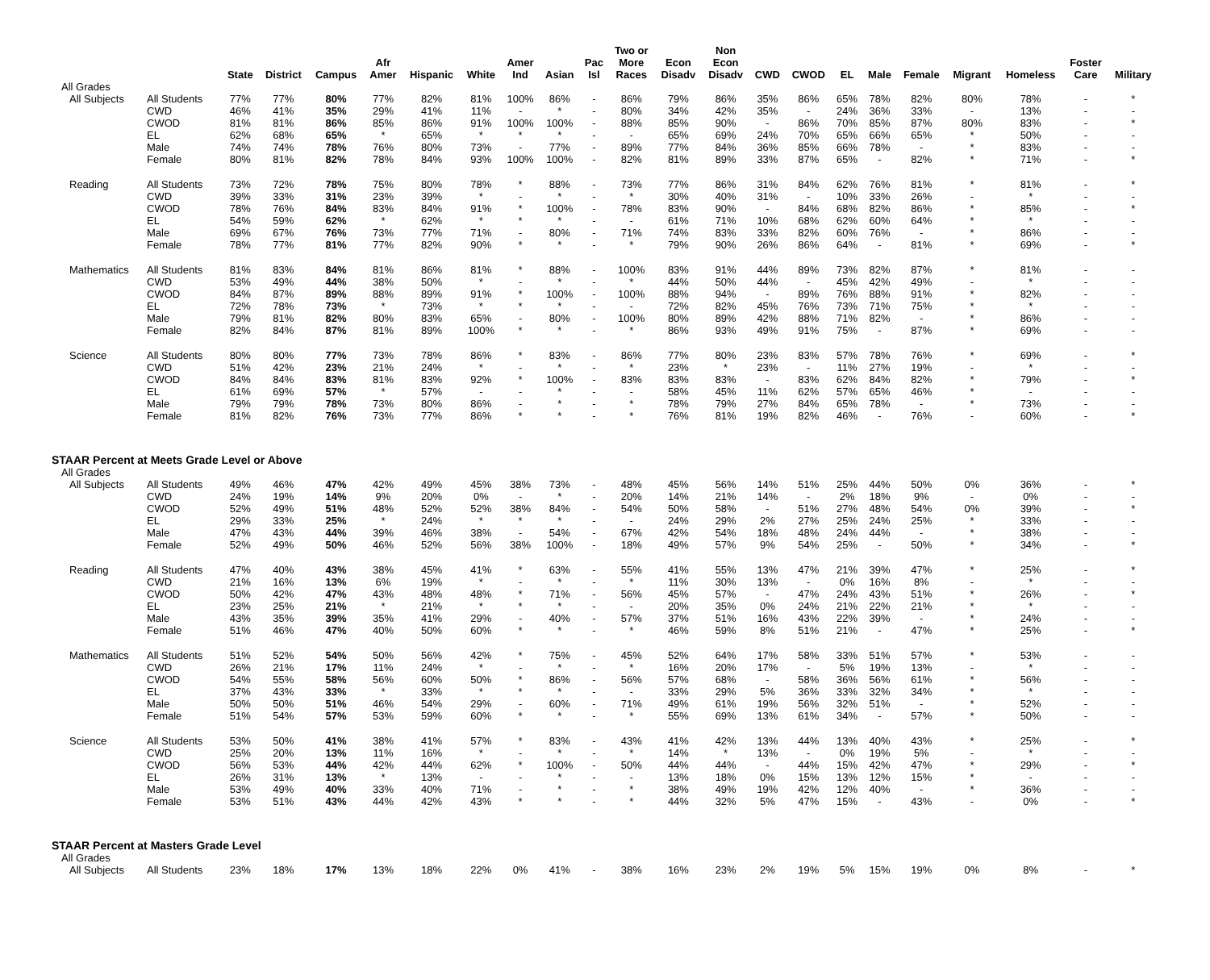| | | State | District | Campus | Afr Amer | Hispanic | White | Amer Ind | Asian | Pac Isl | Two or More Races | Econ Disadv | Non Econ Disadv | CWD | CWOD | EL | Male | Female | Migrant | Homeless | Foster Care | Military |
| --- | --- | --- | --- | --- | --- | --- | --- | --- | --- | --- | --- | --- | --- | --- | --- | --- | --- | --- | --- | --- | --- | --- |
| All Grades | | | | | | | | | | | | | | | | | | | | | | |
| All Subjects | All Students | 77% | 77% | 80% | 77% | 82% | 81% | 100% | 86% | - | 86% | 79% | 86% | 35% | 86% | 65% | 78% | 82% | 80% | 78% | - | * |
| | CWD | 46% | 41% | 35% | 29% | 41% | 11% | - | * | - | 80% | 34% | 42% | 35% | - | 24% | 36% | 33% | - | 13% | - | - |
| | CWOD | 81% | 81% | 86% | 85% | 86% | 91% | 100% | 100% | - | 88% | 85% | 90% | - | 86% | 70% | 85% | 87% | 80% | 83% | - | * |
| | EL | 62% | 68% | 65% | * | 65% | * | * | * | - | - | 65% | 69% | 24% | 70% | 65% | 66% | 65% | * | 50% | - | - |
| | Male | 74% | 74% | 78% | 76% | 80% | 73% | - | 77% | - | 89% | 77% | 84% | 36% | 85% | 66% | 78% | - | * | 83% | - | - |
| | Female | 80% | 81% | 82% | 78% | 84% | 93% | 100% | 100% | - | 82% | 81% | 89% | 33% | 87% | 65% | - | 82% | * | 71% | - | * |
| Reading | All Students | 73% | 72% | 78% | 75% | 80% | 78% | * | 88% | - | 73% | 77% | 86% | 31% | 84% | 62% | 76% | 81% | * | 81% | - | * |
| | CWD | 39% | 33% | 31% | 23% | 39% | * | - | * | - | * | 30% | 40% | 31% | - | 10% | 33% | 26% | - | * | - | - |
| | CWOD | 78% | 76% | 84% | 83% | 84% | 91% | * | 100% | - | 78% | 83% | 90% | - | 84% | 68% | 82% | 86% | * | 85% | - | * |
| | EL | 54% | 59% | 62% | * | 62% | * | * | * | - | - | 61% | 71% | 10% | 68% | 62% | 60% | 64% | * | * | - | - |
| | Male | 69% | 67% | 76% | 73% | 77% | 71% | - | 80% | - | 71% | 74% | 83% | 33% | 82% | 60% | 76% | - | * | 86% | - | - |
| | Female | 78% | 77% | 81% | 77% | 82% | 90% | * | * | - | * | 79% | 90% | 26% | 86% | 64% | - | 81% | * | 69% | - | * |
| Mathematics | All Students | 81% | 83% | 84% | 81% | 86% | 81% | * | 88% | - | 100% | 83% | 91% | 44% | 89% | 73% | 82% | 87% | * | 81% | - | - |
| | CWD | 53% | 49% | 44% | 38% | 50% | * | - | * | - | * | 44% | 50% | 44% | - | 45% | 42% | 49% | - | * | - | - |
| | CWOD | 84% | 87% | 89% | 88% | 89% | 91% | * | 100% | - | 100% | 88% | 94% | - | 89% | 76% | 88% | 91% | * | 82% | - | - |
| | EL | 72% | 78% | 73% | * | 73% | * | * | * | - | - | 72% | 82% | 45% | 76% | 73% | 71% | 75% | * | * | - | - |
| | Male | 79% | 81% | 82% | 80% | 83% | 65% | - | 80% | - | 100% | 80% | 89% | 42% | 88% | 71% | 82% | - | * | 86% | - | - |
| | Female | 82% | 84% | 87% | 81% | 89% | 100% | * | * | - | * | 86% | 93% | 49% | 91% | 75% | - | 87% | * | 69% | - | - |
| Science | All Students | 80% | 80% | 77% | 73% | 78% | 86% | * | 83% | - | 86% | 77% | 80% | 23% | 83% | 57% | 78% | 76% | * | 69% | - | * |
| | CWD | 51% | 42% | 23% | 21% | 24% | * | - | * | - | * | 23% | * | 23% | - | 11% | 27% | 19% | - | * | - | - |
| | CWOD | 84% | 84% | 83% | 81% | 83% | 92% | * | 100% | - | 83% | 83% | 83% | - | 83% | 62% | 84% | 82% | * | 79% | - | * |
| | EL | 61% | 69% | 57% | * | 57% | - | - | * | - | - | 58% | 45% | 11% | 62% | 57% | 65% | 46% | * | - | - | - |
| | Male | 79% | 79% | 78% | 73% | 80% | 86% | - | * | - | * | 78% | 79% | 27% | 84% | 65% | 78% | - | * | 73% | - | - |
| | Female | 81% | 82% | 76% | 73% | 77% | 86% | * | * | - | * | 76% | 81% | 19% | 82% | 46% | - | 76% | - | 60% | - | * |
| STAAR Percent at Meets Grade Level or Above | | | | | | | | | | | | | | | | | | | | | | |
| All Grades | | | | | | | | | | | | | | | | | | | | | | |
| All Subjects | All Students | 49% | 46% | 47% | 42% | 49% | 45% | 38% | 73% | - | 48% | 45% | 56% | 14% | 51% | 25% | 44% | 50% | 0% | 36% | - | * |
| | CWD | 24% | 19% | 14% | 9% | 20% | 0% | - | * | - | 20% | 14% | 21% | 14% | - | 2% | 18% | 9% | - | 0% | - | - |
| | CWOD | 52% | 49% | 51% | 48% | 52% | 52% | 38% | 84% | - | 54% | 50% | 58% | - | 51% | 27% | 48% | 54% | 0% | 39% | - | * |
| | EL | 29% | 33% | 25% | * | 24% | * | * | * | - | - | 24% | 29% | 2% | 27% | 25% | 24% | 25% | * | 33% | - | - |
| | Male | 47% | 43% | 44% | 39% | 46% | 38% | - | 54% | - | 67% | 42% | 54% | 18% | 48% | 24% | 44% | - | * | 38% | - | - |
| | Female | 52% | 49% | 50% | 46% | 52% | 56% | 38% | 100% | - | 18% | 49% | 57% | 9% | 54% | 25% | - | 50% | * | 34% | - | * |
| Reading | All Students | 47% | 40% | 43% | 38% | 45% | 41% | * | 63% | - | 55% | 41% | 55% | 13% | 47% | 21% | 39% | 47% | * | 25% | - | * |
| | CWD | 21% | 16% | 13% | 6% | 19% | * | - | * | - | * | 11% | 30% | 13% | - | 0% | 16% | 8% | - | * | - | - |
| | CWOD | 50% | 42% | 47% | 43% | 48% | 48% | * | 71% | - | 56% | 45% | 57% | - | 47% | 24% | 43% | 51% | * | 26% | - | * |
| | EL | 23% | 25% | 21% | * | 21% | * | * | * | - | - | 20% | 35% | 0% | 24% | 21% | 22% | 21% | * | * | - | - |
| | Male | 43% | 35% | 39% | 35% | 41% | 29% | - | 40% | - | 57% | 37% | 51% | 16% | 43% | 22% | 39% | - | * | 24% | - | - |
| | Female | 51% | 46% | 47% | 40% | 50% | 60% | * | * | - | * | 46% | 59% | 8% | 51% | 21% | - | 47% | * | 25% | - | * |
| Mathematics | All Students | 51% | 52% | 54% | 50% | 56% | 42% | * | 75% | - | 45% | 52% | 64% | 17% | 58% | 33% | 51% | 57% | * | 53% | - | - |
| | CWD | 26% | 21% | 17% | 11% | 24% | * | - | * | - | * | 16% | 20% | 17% | - | 5% | 19% | 13% | - | * | - | - |
| | CWOD | 54% | 55% | 58% | 56% | 60% | 50% | * | 86% | - | 56% | 57% | 68% | - | 58% | 36% | 56% | 61% | * | 56% | - | - |
| | EL | 37% | 43% | 33% | * | 33% | * | * | * | - | - | 33% | 29% | 5% | 36% | 33% | 32% | 34% | * | * | - | - |
| | Male | 50% | 50% | 51% | 46% | 54% | 29% | - | 60% | - | 71% | 49% | 61% | 19% | 56% | 32% | 51% | - | * | 52% | - | - |
| | Female | 51% | 54% | 57% | 53% | 59% | 60% | * | * | - | * | 55% | 69% | 13% | 61% | 34% | - | 57% | * | 50% | - | - |
| Science | All Students | 53% | 50% | 41% | 38% | 41% | 57% | * | 83% | - | 43% | 41% | 42% | 13% | 44% | 13% | 40% | 43% | * | 25% | - | * |
| | CWD | 25% | 20% | 13% | 11% | 16% | * | - | * | - | * | 14% | * | 13% | - | 0% | 19% | 5% | - | * | - | - |
| | CWOD | 56% | 53% | 44% | 42% | 44% | 62% | * | 100% | - | 50% | 44% | 44% | - | 44% | 15% | 42% | 47% | * | 29% | - | * |
| | EL | 26% | 31% | 13% | * | 13% | - | - | * | - | - | 13% | 18% | 0% | 15% | 13% | 12% | 15% | * | - | - | - |
| | Male | 53% | 49% | 40% | 33% | 40% | 71% | - | * | - | * | 38% | 49% | 19% | 42% | 12% | 40% | - | * | 36% | - | - |
| | Female | 53% | 51% | 43% | 44% | 42% | 43% | * | * | - | * | 44% | 32% | 5% | 47% | 15% | - | 43% | - | 0% | - | * |
| STAAR Percent at Masters Grade Level | | | | | | | | | | | | | | | | | | | | | | |
| All Grades | | | | | | | | | | | | | | | | | | | | | | |
| All Subjects | All Students | 23% | 18% | 17% | 13% | 18% | 22% | 0% | 41% | - | 38% | 16% | 23% | 2% | 19% | 5% | 15% | 19% | 0% | 8% | - | * |